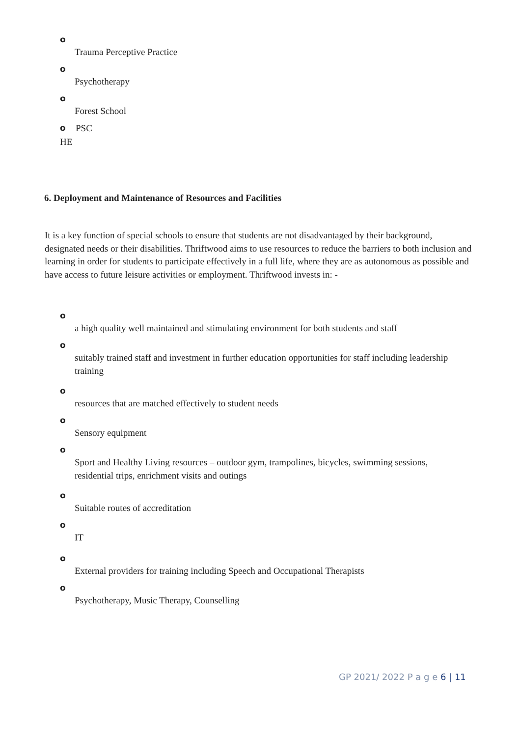o
Trauma Perceptive Practice
o
Psychotherapy
o
Forest School
o PSC
HE
6. Deployment and Maintenance of Resources and Facilities
It is a key function of special schools to ensure that students are not disadvantaged by their background, designated needs or their disabilities. Thriftwood aims to use resources to reduce the barriers to both inclusion and learning in order for students to participate effectively in a full life, where they are as autonomous as possible and have access to future leisure activities or employment. Thriftwood invests in: -
o
a high quality well maintained and stimulating environment for both students and staff
o
suitably trained staff and investment in further education opportunities for staff including leadership training
o
resources that are matched effectively to student needs
o
Sensory equipment
o
Sport and Healthy Living resources – outdoor gym, trampolines, bicycles, swimming sessions, residential trips, enrichment visits and outings
o
Suitable routes of accreditation
o
IT
o
External providers for training including Speech and Occupational Therapists
o
Psychotherapy, Music Therapy, Counselling
GP 2021/ 2022 P a g e 6 | 11